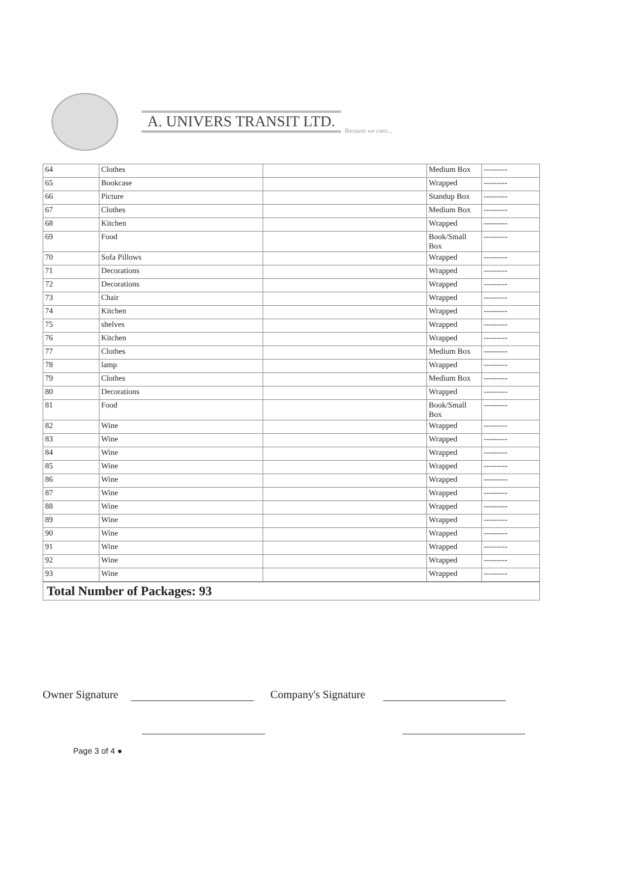A. UNIVERS TRANSIT LTD.
Because we care...
| 64 | Clothes | | Medium Box | --------- |
| 65 | Bookcase | | Wrapped | --------- |
| 66 | Picture | | Standup Box | --------- |
| 67 | Clothes | | Medium Box | --------- |
| 68 | Kitchen | | Wrapped | --------- |
| 69 | Food | | Book/Small Box | --------- |
| 70 | Sofa Pillows | | Wrapped | --------- |
| 71 | Decorations | | Wrapped | --------- |
| 72 | Decorations | | Wrapped | --------- |
| 73 | Chair | | Wrapped | --------- |
| 74 | Kitchen | | Wrapped | --------- |
| 75 | shelves | | Wrapped | --------- |
| 76 | Kitchen | | Wrapped | --------- |
| 77 | Clothes | | Medium Box | --------- |
| 78 | lamp | | Wrapped | --------- |
| 79 | Clothes | | Medium Box | --------- |
| 80 | Decorations | | Wrapped | --------- |
| 81 | Food | | Book/Small Box | --------- |
| 82 | Wine | | Wrapped | --------- |
| 83 | Wine | | Wrapped | --------- |
| 84 | Wine | | Wrapped | --------- |
| 85 | Wine | | Wrapped | --------- |
| 86 | Wine | | Wrapped | --------- |
| 87 | Wine | | Wrapped | --------- |
| 88 | Wine | | Wrapped | --------- |
| 89 | Wine | | Wrapped | --------- |
| 90 | Wine | | Wrapped | --------- |
| 91 | Wine | | Wrapped | --------- |
| 92 | Wine | | Wrapped | --------- |
| 93 | Wine | | Wrapped | --------- |
Total Number of Packages: 93
Owner Signature
Company's Signature
Page 3 of 4 ●